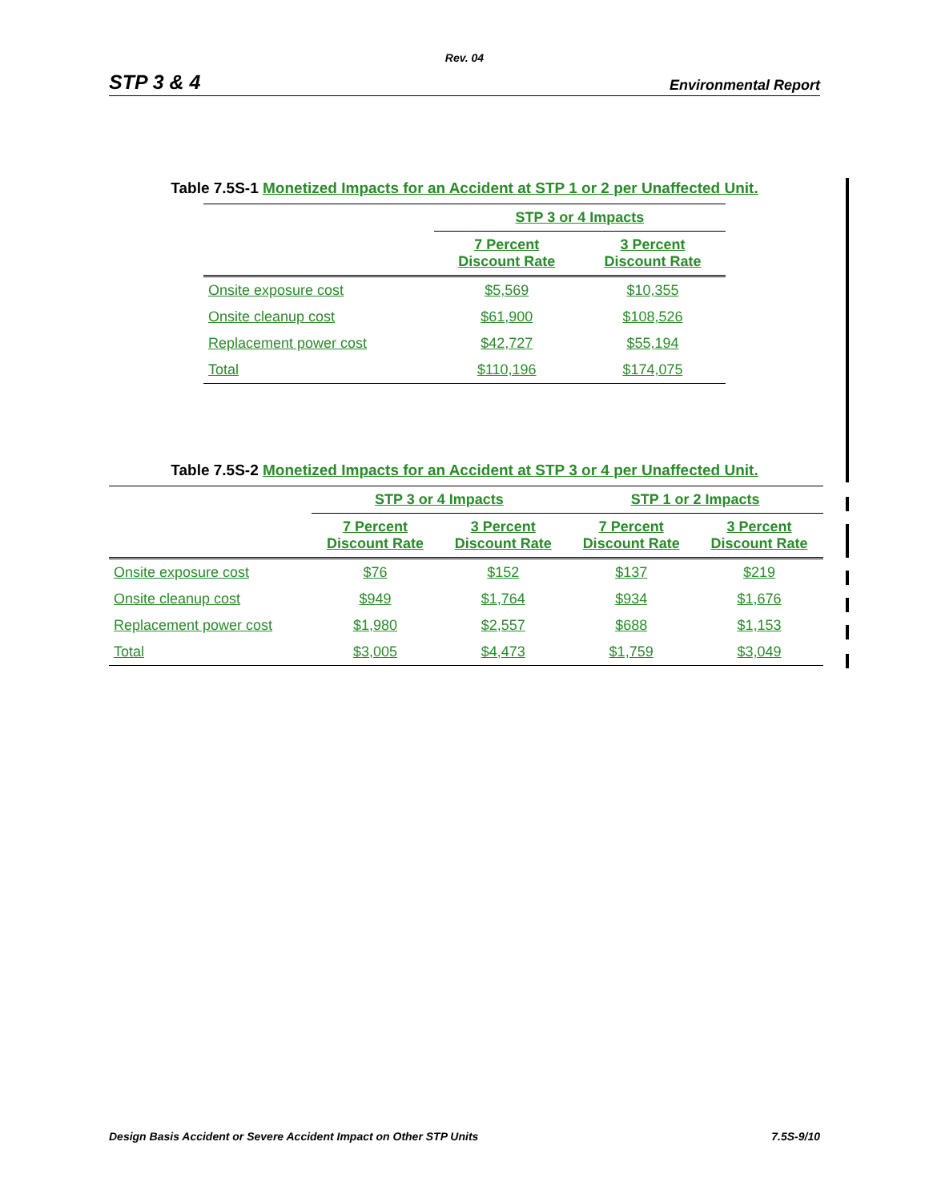Rev. 04
STP 3 & 4 Environmental Report
Table 7.5S-1 Monetized Impacts for an Accident at STP 1 or 2 per Unaffected Unit.
| | STP 3 or 4 Impacts | |
| --- | --- | --- |
| | 7 Percent Discount Rate | 3 Percent Discount Rate |
| Onsite exposure cost | $5,569 | $10,355 |
| Onsite cleanup cost | $61,900 | $108,526 |
| Replacement power cost | $42,727 | $55,194 |
| Total | $110,196 | $174,075 |
Table 7.5S-2 Monetized Impacts for an Accident at STP 3 or 4 per Unaffected Unit.
| | STP 3 or 4 Impacts | | STP 1 or 2 Impacts | |
| --- | --- | --- | --- | --- |
| | 7 Percent Discount Rate | 3 Percent Discount Rate | 7 Percent Discount Rate | 3 Percent Discount Rate |
| Onsite exposure cost | $76 | $152 | $137 | $219 |
| Onsite cleanup cost | $949 | $1,764 | $934 | $1,676 |
| Replacement power cost | $1,980 | $2,557 | $688 | $1,153 |
| Total | $3,005 | $4,473 | $1,759 | $3,049 |
Design Basis Accident or Severe Accident Impact on Other STP Units 7.5S-9/10